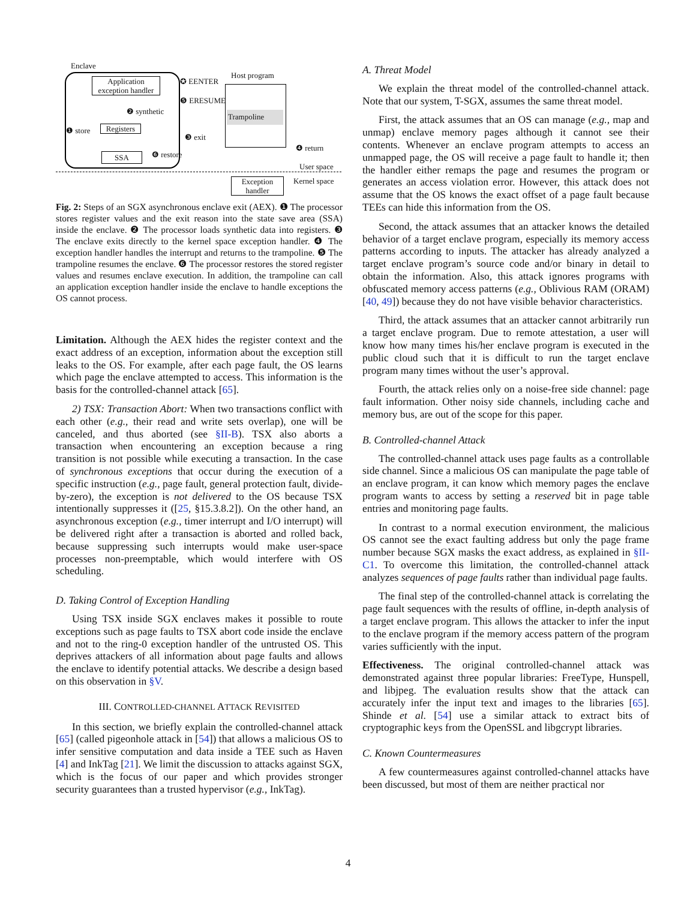Enclave
Application exception handler
✪ EENTER
Host program
Trampoline
❺ ERESUME
❷ synthetic
❶ store
Registers
❸ exit
❹ return
❻ restore
SSA
User space
Kernel space
Exception handler
Fig. 2: Steps of an SGX asynchronous enclave exit (AEX). ❶ The processor stores register values and the exit reason into the state save area (SSA) inside the enclave. ❷ The processor loads synthetic data into registers. ❸ The enclave exits directly to the kernel space exception handler. ❹ The exception handler handles the interrupt and returns to the trampoline. ❺ The trampoline resumes the enclave. ❻ The processor restores the stored register values and resumes enclave execution. In addition, the trampoline can call an application exception handler inside the enclave to handle exceptions the OS cannot process.
Limitation. Although the AEX hides the register context and the exact address of an exception, information about the exception still leaks to the OS. For example, after each page fault, the OS learns which page the enclave attempted to access. This information is the basis for the controlled-channel attack [65].
2) TSX: Transaction Abort: When two transactions conflict with each other (e.g., their read and write sets overlap), one will be canceled, and thus aborted (see §II-B). TSX also aborts a transaction when encountering an exception because a ring transition is not possible while executing a transaction. In the case of synchronous exceptions that occur during the execution of a specific instruction (e.g., page fault, general protection fault, divide-by-zero), the exception is not delivered to the OS because TSX intentionally suppresses it ([25, §15.3.8.2]). On the other hand, an asynchronous exception (e.g., timer interrupt and I/O interrupt) will be delivered right after a transaction is aborted and rolled back, because suppressing such interrupts would make user-space processes non-preemptable, which would interfere with OS scheduling.
D. Taking Control of Exception Handling
Using TSX inside SGX enclaves makes it possible to route exceptions such as page faults to TSX abort code inside the enclave and not to the ring-0 exception handler of the untrusted OS. This deprives attackers of all information about page faults and allows the enclave to identify potential attacks. We describe a design based on this observation in §V.
III. CONTROLLED-CHANNEL ATTACK REVISITED
In this section, we briefly explain the controlled-channel attack [65] (called pigeonhole attack in [54]) that allows a malicious OS to infer sensitive computation and data inside a TEE such as Haven [4] and InkTag [21]. We limit the discussion to attacks against SGX, which is the focus of our paper and which provides stronger security guarantees than a trusted hypervisor (e.g., InkTag).
A. Threat Model
We explain the threat model of the controlled-channel attack. Note that our system, T-SGX, assumes the same threat model.
First, the attack assumes that an OS can manage (e.g., map and unmap) enclave memory pages although it cannot see their contents. Whenever an enclave program attempts to access an unmapped page, the OS will receive a page fault to handle it; then the handler either remaps the page and resumes the program or generates an access violation error. However, this attack does not assume that the OS knows the exact offset of a page fault because TEEs can hide this information from the OS.
Second, the attack assumes that an attacker knows the detailed behavior of a target enclave program, especially its memory access patterns according to inputs. The attacker has already analyzed a target enclave program’s source code and/or binary in detail to obtain the information. Also, this attack ignores programs with obfuscated memory access patterns (e.g., Oblivious RAM (ORAM) [40, 49]) because they do not have visible behavior characteristics.
Third, the attack assumes that an attacker cannot arbitrarily run a target enclave program. Due to remote attestation, a user will know how many times his/her enclave program is executed in the public cloud such that it is difficult to run the target enclave program many times without the user’s approval.
Fourth, the attack relies only on a noise-free side channel: page fault information. Other noisy side channels, including cache and memory bus, are out of the scope for this paper.
B. Controlled-channel Attack
The controlled-channel attack uses page faults as a controllable side channel. Since a malicious OS can manipulate the page table of an enclave program, it can know which memory pages the enclave program wants to access by setting a reserved bit in page table entries and monitoring page faults.
In contrast to a normal execution environment, the malicious OS cannot see the exact faulting address but only the page frame number because SGX masks the exact address, as explained in §II-C1. To overcome this limitation, the controlled-channel attack analyzes sequences of page faults rather than individual page faults.
The final step of the controlled-channel attack is correlating the page fault sequences with the results of offline, in-depth analysis of a target enclave program. This allows the attacker to infer the input to the enclave program if the memory access pattern of the program varies sufficiently with the input.
Effectiveness. The original controlled-channel attack was demonstrated against three popular libraries: FreeType, Hunspell, and libjpeg. The evaluation results show that the attack can accurately infer the input text and images to the libraries [65]. Shinde et al. [54] use a similar attack to extract bits of cryptographic keys from the OpenSSL and libgcrypt libraries.
C. Known Countermeasures
A few countermeasures against controlled-channel attacks have been discussed, but most of them are neither practical nor
4